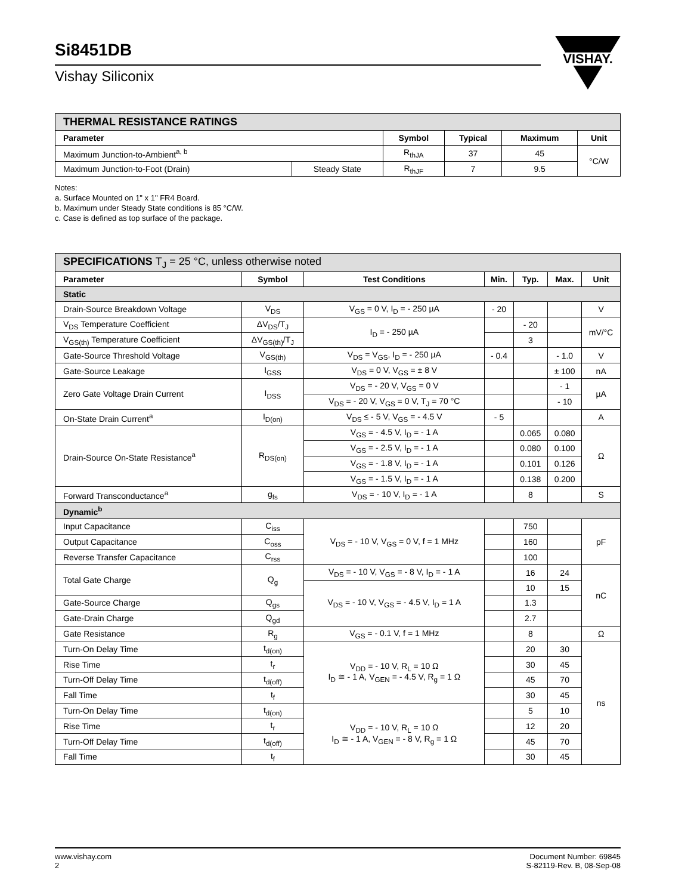Si8451DB
Vishay Siliconix
VISHAY.
| THERMAL RESISTANCE RATINGS | | | | | |
| Parameter | | Symbol | Typical | Maximum | Unit |
| Maximum Junction-to-Ambient<sup>a, b</sup> | | R<sub>thJA</sub> | 37 | 45 | °C/W |
| Maximum Junction-to-Foot (Drain) | Steady State | R<sub>thJF</sub> | 7 | 9.5 | |
Notes:
a. Surface Mounted on 1" x 1" FR4 Board.
b. Maximum under Steady State conditions is 85 °C/W.
c. Case is defined as top surface of the package.
| SPECIFICATIONS T<sub>J</sub> = 25 °C, unless otherwise noted | | | | | | |
| Parameter | Symbol | Test Conditions | Min. | Typ. | Max. | Unit |
| Static | | | | | | |
| Drain-Source Breakdown Voltage | V<sub>DS</sub> | V<sub>GS</sub> = 0 V, I<sub>D</sub> = - 250 µA | - 20 | | | V |
| V<sub>DS</sub> Temperature Coefficient | ΔV<sub>DS</sub>/T<sub>J</sub> | I<sub>D</sub> = - 250 µA | | - 20 | | mV/°C |
| V<sub>GS(th)</sub> Temperature Coefficient | ΔV<sub>GS(th)</sub>/T<sub>J</sub> | | | 3 | | |
| Gate-Source Threshold Voltage | V<sub>GS(th)</sub> | V<sub>DS</sub> = V<sub>GS</sub>, I<sub>D</sub> = - 250 µA | - 0.4 | | - 1.0 | V |
| Gate-Source Leakage | I<sub>GSS</sub> | V<sub>DS</sub> = 0 V, V<sub>GS</sub> = ± 8 V | | | ± 100 | nA |
| Zero Gate Voltage Drain Current | I<sub>DSS</sub> | V<sub>DS</sub> = - 20 V, V<sub>GS</sub> = 0 V | | | - 1 | µA |
| | | V<sub>DS</sub> = - 20 V, V<sub>GS</sub> = 0 V, T<sub>J</sub> = 70 °C | | | - 10 | |
| On-State Drain Current<sup>a</sup> | I<sub>D(on)</sub> | V<sub>DS</sub> ≤ - 5 V, V<sub>GS</sub> = - 4.5 V | - 5 | | | A |
| Drain-Source On-State Resistance<sup>a</sup> | R<sub>DS(on)</sub> | V<sub>GS</sub> = - 4.5 V, I<sub>D</sub> = - 1 A | | 0.065 | 0.080 | Ω |
| | | V<sub>GS</sub> = - 2.5 V, I<sub>D</sub> = - 1 A | | 0.080 | 0.100 | |
| | | V<sub>GS</sub> = - 1.8 V, I<sub>D</sub> = - 1 A | | 0.101 | 0.126 | |
| | | V<sub>GS</sub> = - 1.5 V, I<sub>D</sub> = - 1 A | | 0.138 | 0.200 | |
| Forward Transconductance<sup>a</sup> | g<sub>fs</sub> | V<sub>DS</sub> = - 10 V, I<sub>D</sub> = - 1 A | | 8 | | S |
| Dynamic<sup>b</sup> | | | | | | |
| Input Capacitance | C<sub>iss</sub> | V<sub>DS</sub> = - 10 V, V<sub>GS</sub> = 0 V, f = 1 MHz | | 750 | | pF |
| Output Capacitance | C<sub>oss</sub> | | | 160 | | |
| Reverse Transfer Capacitance | C<sub>rss</sub> | | | 100 | | |
| Total Gate Charge | Q<sub>g</sub> | V<sub>DS</sub> = - 10 V, V<sub>GS</sub> = - 8 V, I<sub>D</sub> = - 1 A | | 16 | 24 | nC |
| | | V<sub>DS</sub> = - 10 V, V<sub>GS</sub> = - 4.5 V, I<sub>D</sub> = 1 A | | 10 | 15 | |
| Gate-Source Charge | Q<sub>gs</sub> | | | 1.3 | | |
| Gate-Drain Charge | Q<sub>gd</sub> | | | 2.7 | | |
| Gate Resistance | R<sub>g</sub> | V<sub>GS</sub> = - 0.1 V, f = 1 MHz | | 8 | | Ω |
| Turn-On Delay Time | t<sub>d(on)</sub> | V<sub>DD</sub> = - 10 V, R<sub>L</sub> = 10 Ω I<sub>D</sub> ≅ - 1 A, V<sub>GEN</sub> = - 4.5 V, R<sub>g</sub> = 1 Ω | | 20 | 30 | ns |
| Rise Time | t<sub>r</sub> | | | 30 | 45 | |
| Turn-Off Delay Time | t<sub>d(off)</sub> | | | 45 | 70 | |
| Fall Time | t<sub>f</sub> | | | 30 | 45 | |
| Turn-On Delay Time | t<sub>d(on)</sub> | V<sub>DD</sub> = - 10 V, R<sub>L</sub> = 10 Ω I<sub>D</sub> ≅ - 1 A, V<sub>GEN</sub> = - 8 V, R<sub>g</sub> = 1 Ω | | 5 | 10 | |
| Rise Time | t<sub>r</sub> | | | 12 | 20 | |
| Turn-Off Delay Time | t<sub>d(off)</sub> | | | 45 | 70 | |
| Fall Time | t<sub>f</sub> | | | 30 | 45 | |
www.vishay.com
2
Document Number: 69845
S-82119-Rev. B, 08-Sep-08